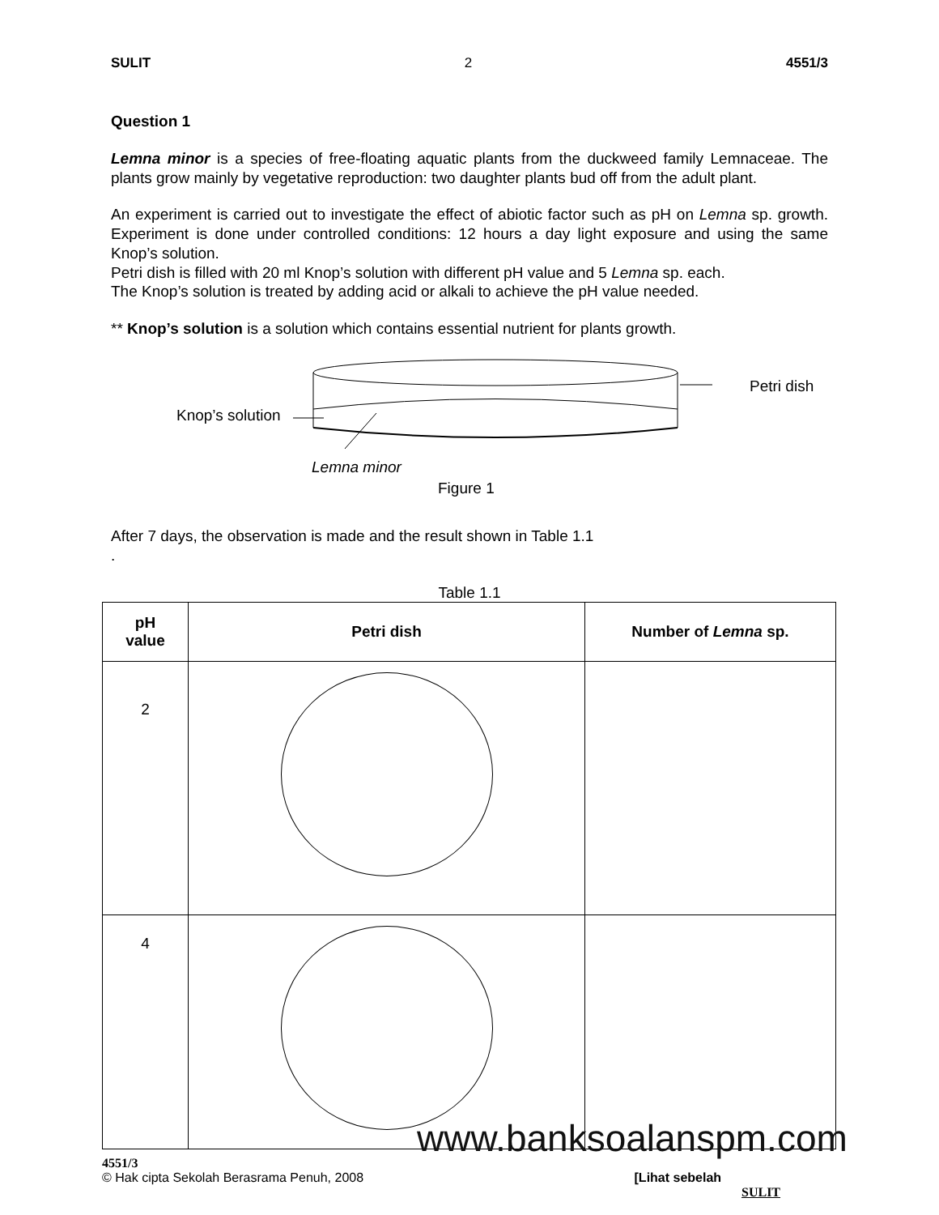SULIT 2 4551/3
Question 1
Lemna minor is a species of free-floating aquatic plants from the duckweed family Lemnaceae. The plants grow mainly by vegetative reproduction: two daughter plants bud off from the adult plant.
An experiment is carried out to investigate the effect of abiotic factor such as pH on Lemna sp. growth. Experiment is done under controlled conditions: 12 hours a day light exposure and using the same Knop’s solution.
Petri dish is filled with 20 ml Knop’s solution with different pH value and 5 Lemna sp. each.
The Knop’s solution is treated by adding acid or alkali to achieve the pH value needed.
** Knop’s solution is a solution which contains essential nutrient for plants growth.
Petri dish
Knop’s solution
Lemna minor
Figure 1
After 7 days, the observation is made and the result shown in Table 1.1
.
Table 1.1
| pH value | Petri dish | Number of Lemna sp. |
| --- | --- | --- |
| 2 | | |
| 4 | | |
4551/3
© Hak cipta Sekolah Berasrama Penuh, 2008 [Lihat sebelah
SULIT
www.banksoalanspm.com